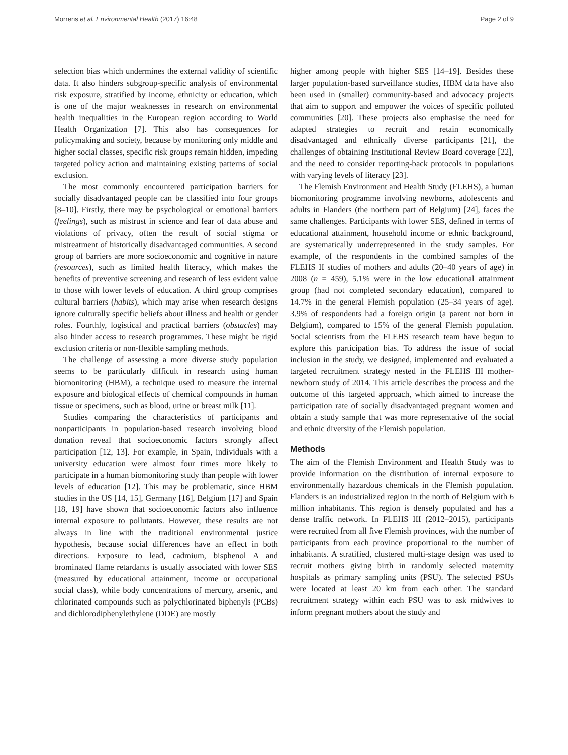Morrens et al. Environmental Health (2017) 16:48 Page 2 of 9
selection bias which undermines the external validity of scientific data. It also hinders subgroup-specific analysis of environmental risk exposure, stratified by income, ethnicity or education, which is one of the major weaknesses in research on environmental health inequalities in the European region according to World Health Organization [7]. This also has consequences for policymaking and society, because by monitoring only middle and higher social classes, specific risk groups remain hidden, impeding targeted policy action and maintaining existing patterns of social exclusion.
The most commonly encountered participation barriers for socially disadvantaged people can be classified into four groups [8–10]. Firstly, there may be psychological or emotional barriers (feelings), such as mistrust in science and fear of data abuse and violations of privacy, often the result of social stigma or mistreatment of historically disadvantaged communities. A second group of barriers are more socioeconomic and cognitive in nature (resources), such as limited health literacy, which makes the benefits of preventive screening and research of less evident value to those with lower levels of education. A third group comprises cultural barriers (habits), which may arise when research designs ignore culturally specific beliefs about illness and health or gender roles. Fourthly, logistical and practical barriers (obstacles) may also hinder access to research programmes. These might be rigid exclusion criteria or non-flexible sampling methods.
The challenge of assessing a more diverse study population seems to be particularly difficult in research using human biomonitoring (HBM), a technique used to measure the internal exposure and biological effects of chemical compounds in human tissue or specimens, such as blood, urine or breast milk [11].
Studies comparing the characteristics of participants and nonparticipants in population-based research involving blood donation reveal that socioeconomic factors strongly affect participation [12, 13]. For example, in Spain, individuals with a university education were almost four times more likely to participate in a human biomonitoring study than people with lower levels of education [12]. This may be problematic, since HBM studies in the US [14, 15], Germany [16], Belgium [17] and Spain [18, 19] have shown that socioeconomic factors also influence internal exposure to pollutants. However, these results are not always in line with the traditional environmental justice hypothesis, because social differences have an effect in both directions. Exposure to lead, cadmium, bisphenol A and brominated flame retardants is usually associated with lower SES (measured by educational attainment, income or occupational social class), while body concentrations of mercury, arsenic, and chlorinated compounds such as polychlorinated biphenyls (PCBs) and dichlorodiphenylethylene (DDE) are mostly
higher among people with higher SES [14–19]. Besides these larger population-based surveillance studies, HBM data have also been used in (smaller) community-based and advocacy projects that aim to support and empower the voices of specific polluted communities [20]. These projects also emphasise the need for adapted strategies to recruit and retain economically disadvantaged and ethnically diverse participants [21], the challenges of obtaining Institutional Review Board coverage [22], and the need to consider reporting-back protocols in populations with varying levels of literacy [23].
The Flemish Environment and Health Study (FLEHS), a human biomonitoring programme involving newborns, adolescents and adults in Flanders (the northern part of Belgium) [24], faces the same challenges. Participants with lower SES, defined in terms of educational attainment, household income or ethnic background, are systematically underrepresented in the study samples. For example, of the respondents in the combined samples of the FLEHS II studies of mothers and adults (20–40 years of age) in 2008 (n = 459), 5.1% were in the low educational attainment group (had not completed secondary education), compared to 14.7% in the general Flemish population (25–34 years of age). 3.9% of respondents had a foreign origin (a parent not born in Belgium), compared to 15% of the general Flemish population. Social scientists from the FLEHS research team have begun to explore this participation bias. To address the issue of social inclusion in the study, we designed, implemented and evaluated a targeted recruitment strategy nested in the FLEHS III mother-newborn study of 2014. This article describes the process and the outcome of this targeted approach, which aimed to increase the participation rate of socially disadvantaged pregnant women and obtain a study sample that was more representative of the social and ethnic diversity of the Flemish population.
Methods
The aim of the Flemish Environment and Health Study was to provide information on the distribution of internal exposure to environmentally hazardous chemicals in the Flemish population. Flanders is an industrialized region in the north of Belgium with 6 million inhabitants. This region is densely populated and has a dense traffic network. In FLEHS III (2012–2015), participants were recruited from all five Flemish provinces, with the number of participants from each province proportional to the number of inhabitants. A stratified, clustered multi-stage design was used to recruit mothers giving birth in randomly selected maternity hospitals as primary sampling units (PSU). The selected PSUs were located at least 20 km from each other. The standard recruitment strategy within each PSU was to ask midwives to inform pregnant mothers about the study and